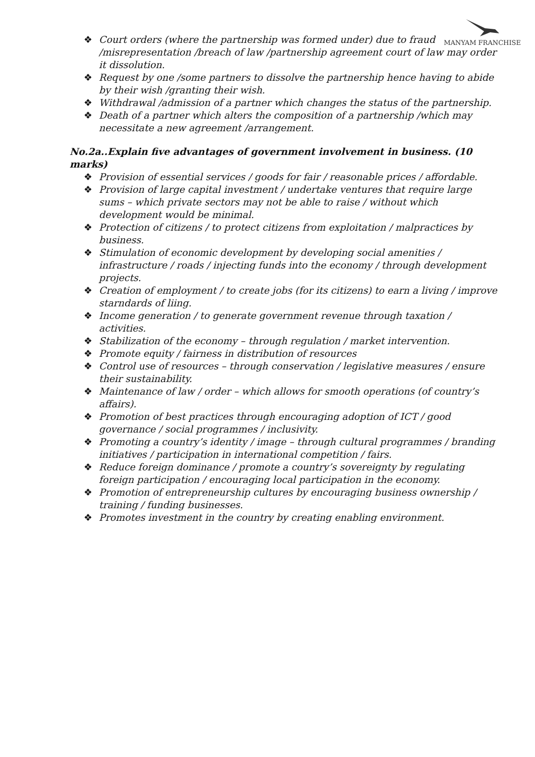MANYAM FRANCHISE
❖ Court orders (where the partnership was formed under) due to fraud /misrepresentation /breach of law /partnership agreement court of law may order it dissolution.
❖ Request by one /some partners to dissolve the partnership hence having to abide by their wish /granting their wish.
❖ Withdrawal /admission of a partner which changes the status of the partnership.
❖ Death of a partner which alters the composition of a partnership /which may necessitate a new agreement /arrangement.
No.2a..Explain five advantages of government involvement in business. (10 marks)
❖ Provision of essential services / goods for fair / reasonable prices / affordable.
❖ Provision of large capital investment / undertake ventures that require large sums – which private sectors may not be able to raise / without which development would be minimal.
❖ Protection of citizens / to protect citizens from exploitation / malpractices by business.
❖ Stimulation of economic development by developing social amenities / infrastructure / roads / injecting funds into the economy / through development projects.
❖ Creation of employment / to create jobs (for its citizens) to earn a living / improve starndards of liing.
❖ Income generation / to generate government revenue through taxation / activities.
❖ Stabilization of the economy – through regulation / market intervention.
❖ Promote equity / fairness in distribution of resources
❖ Control use of resources – through conservation / legislative measures / ensure their sustainability.
❖ Maintenance of law / order – which allows for smooth operations (of country’s affairs).
❖ Promotion of best practices through encouraging adoption of ICT / good governance / social programmes / inclusivity.
❖ Promoting a country’s identity / image – through cultural programmes / branding initiatives / participation in international competition / fairs.
❖ Reduce foreign dominance / promote a country’s sovereignty by regulating foreign participation / encouraging local participation in the economy.
❖ Promotion of entrepreneurship cultures by encouraging business ownership / training / funding businesses.
❖ Promotes investment in the country by creating enabling environment.